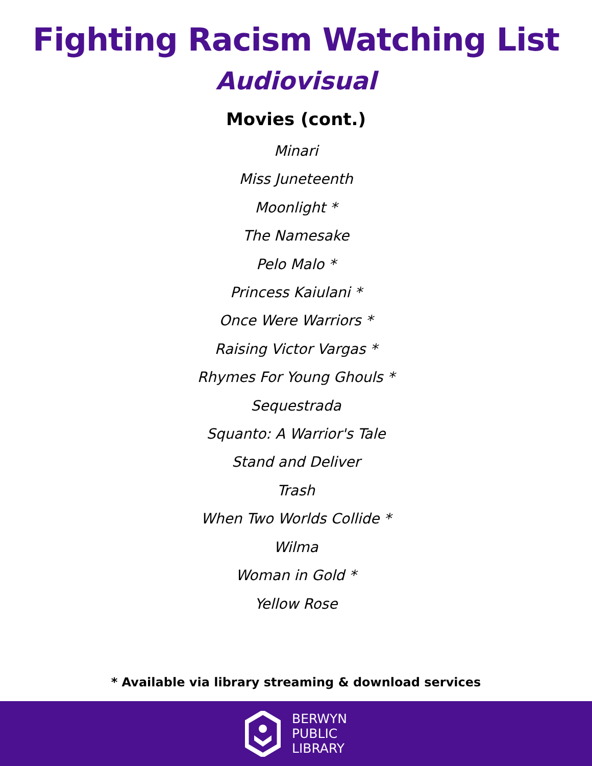Fighting Racism Watching List
Audiovisual
Movies (cont.)
Minari
Miss Juneteenth
Moonlight *
The Namesake
Pelo Malo *
Princess Kaiulani *
Once Were Warriors *
Raising Victor Vargas *
Rhymes For Young Ghouls *
Sequestrada
Squanto: A Warrior's Tale
Stand and Deliver
Trash
When Two Worlds Collide *
Wilma
Woman in Gold *
Yellow Rose
* Available via library streaming & download services
BERWYN
PUBLIC
LIBRARY